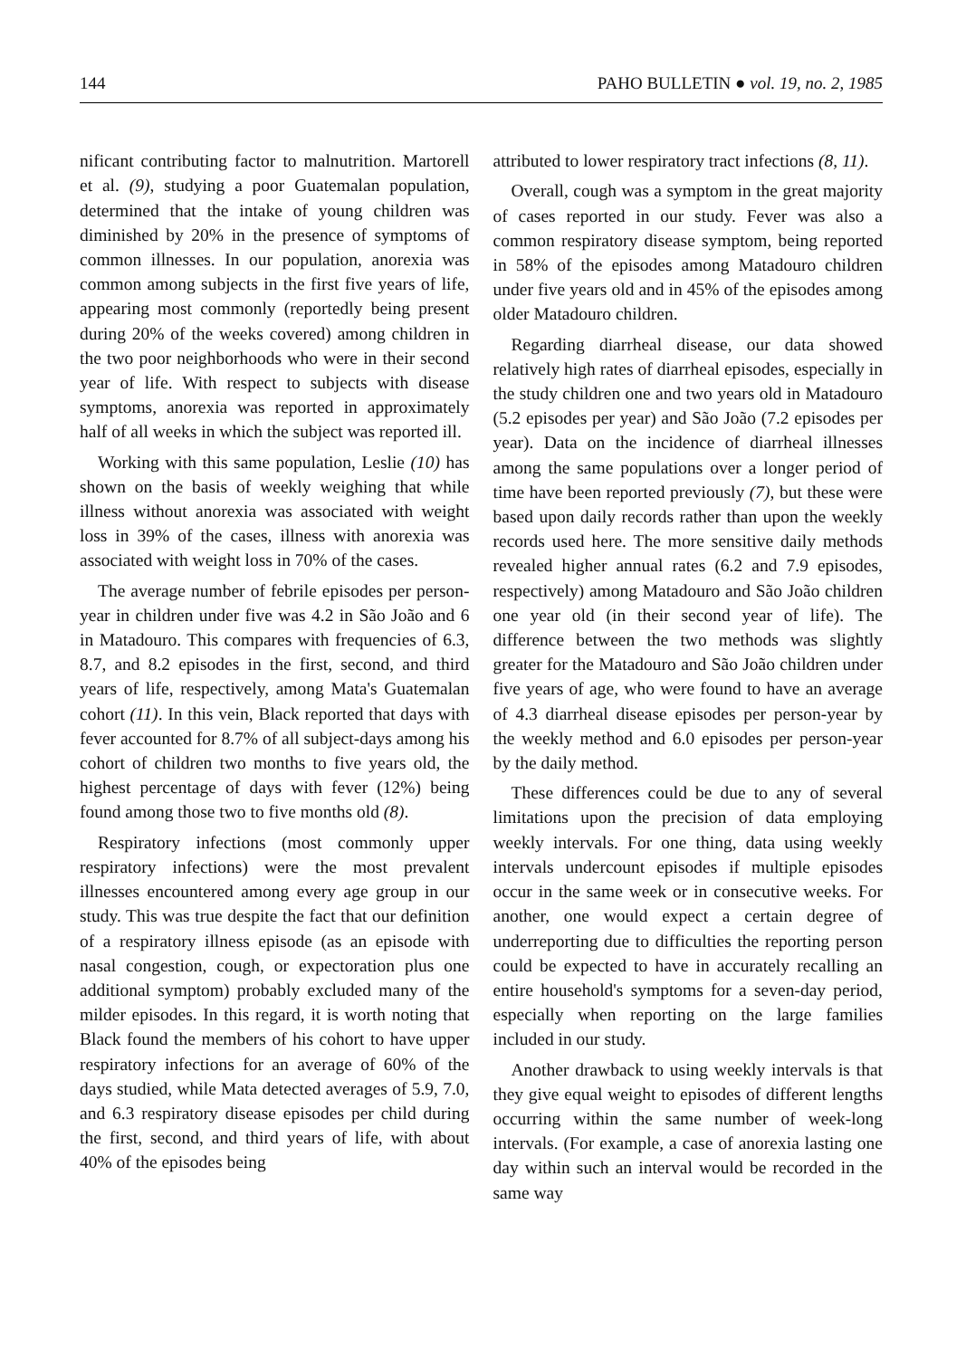144 PAHO BULLETIN ● vol. 19, no. 2, 1985
nificant contributing factor to malnutrition. Martorell et al. (9), studying a poor Guatemalan population, determined that the intake of young children was diminished by 20% in the presence of symptoms of common illnesses. In our population, anorexia was common among subjects in the first five years of life, appearing most commonly (reportedly being present during 20% of the weeks covered) among children in the two poor neighborhoods who were in their second year of life. With respect to subjects with disease symptoms, anorexia was reported in approximately half of all weeks in which the subject was reported ill.
Working with this same population, Leslie (10) has shown on the basis of weekly weighing that while illness without anorexia was associated with weight loss in 39% of the cases, illness with anorexia was associated with weight loss in 70% of the cases.
The average number of febrile episodes per person-year in children under five was 4.2 in São João and 6 in Matadouro. This compares with frequencies of 6.3, 8.7, and 8.2 episodes in the first, second, and third years of life, respectively, among Mata's Guatemalan cohort (11). In this vein, Black reported that days with fever accounted for 8.7% of all subject-days among his cohort of children two months to five years old, the highest percentage of days with fever (12%) being found among those two to five months old (8).
Respiratory infections (most commonly upper respiratory infections) were the most prevalent illnesses encountered among every age group in our study. This was true despite the fact that our definition of a respiratory illness episode (as an episode with nasal congestion, cough, or expectoration plus one additional symptom) probably excluded many of the milder episodes. In this regard, it is worth noting that Black found the members of his cohort to have upper respiratory infections for an average of 60% of the days studied, while Mata detected averages of 5.9, 7.0, and 6.3 respiratory disease episodes per child during the first, second, and third years of life, with about 40% of the episodes being
attributed to lower respiratory tract infections (8, 11).
Overall, cough was a symptom in the great majority of cases reported in our study. Fever was also a common respiratory disease symptom, being reported in 58% of the episodes among Matadouro children under five years old and in 45% of the episodes among older Matadouro children.
Regarding diarrheal disease, our data showed relatively high rates of diarrheal episodes, especially in the study children one and two years old in Matadouro (5.2 episodes per year) and São João (7.2 episodes per year). Data on the incidence of diarrheal illnesses among the same populations over a longer period of time have been reported previously (7), but these were based upon daily records rather than upon the weekly records used here. The more sensitive daily methods revealed higher annual rates (6.2 and 7.9 episodes, respectively) among Matadouro and São João children one year old (in their second year of life). The difference between the two methods was slightly greater for the Matadouro and São João children under five years of age, who were found to have an average of 4.3 diarrheal disease episodes per person-year by the weekly method and 6.0 episodes per person-year by the daily method.
These differences could be due to any of several limitations upon the precision of data employing weekly intervals. For one thing, data using weekly intervals undercount episodes if multiple episodes occur in the same week or in consecutive weeks. For another, one would expect a certain degree of underreporting due to difficulties the reporting person could be expected to have in accurately recalling an entire household's symptoms for a seven-day period, especially when reporting on the large families included in our study.
Another drawback to using weekly intervals is that they give equal weight to episodes of different lengths occurring within the same number of week-long intervals. (For example, a case of anorexia lasting one day within such an interval would be recorded in the same way